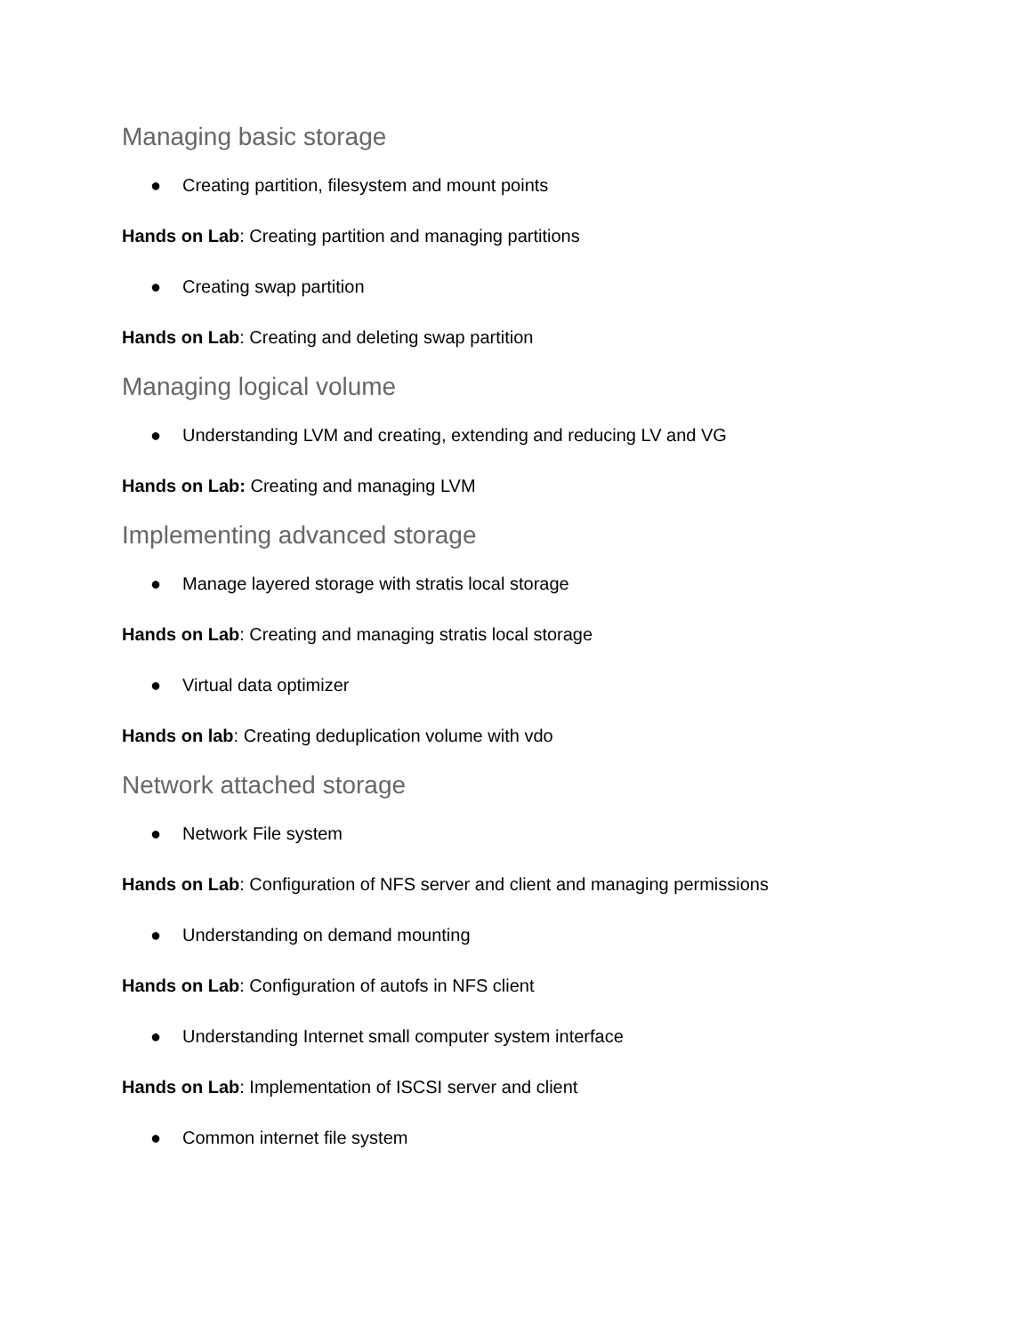Managing basic storage
● Creating partition, filesystem and mount points
Hands on Lab: Creating partition and managing partitions
● Creating swap partition
Hands on Lab: Creating and deleting swap partition
Managing logical volume
● Understanding LVM and creating, extending and reducing LV and VG
Hands on Lab: Creating and managing LVM
Implementing advanced storage
● Manage layered storage with stratis local storage
Hands on Lab: Creating and managing stratis local storage
● Virtual data optimizer
Hands on lab: Creating deduplication volume with vdo
Network attached storage
● Network File system
Hands on Lab: Configuration of NFS server and client and managing permissions
● Understanding on demand mounting
Hands on Lab: Configuration of autofs in NFS client
● Understanding Internet small computer system interface
Hands on Lab: Implementation of ISCSI server and client
● Common internet file system